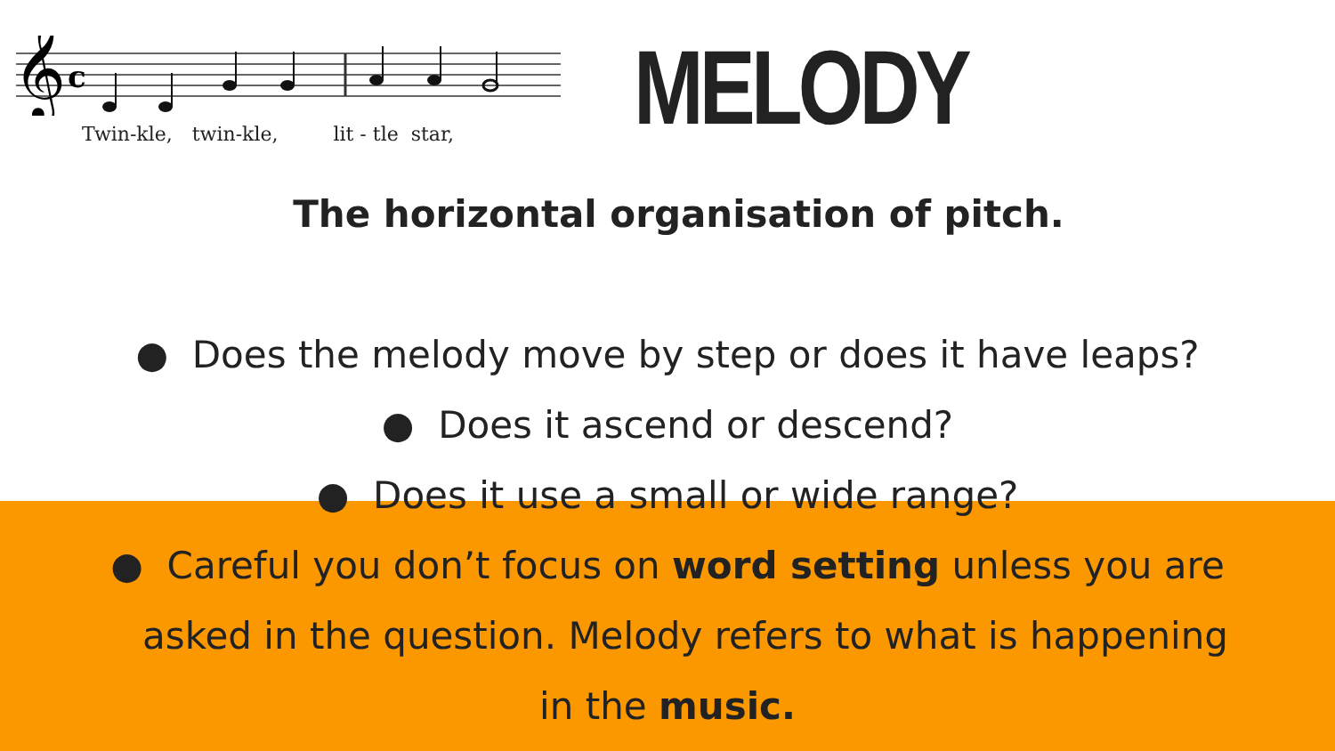𝄞
c
Twin-kle, twin-kle, lit - tle star,
MELODY
The horizontal organisation of pitch.
● Does the melody move by step or does it have leaps?
● Does it ascend or descend?
● Does it use a small or wide range?
● Careful you don’t focus on word setting unless you are
asked in the question. Melody refers to what is happening
in the music.